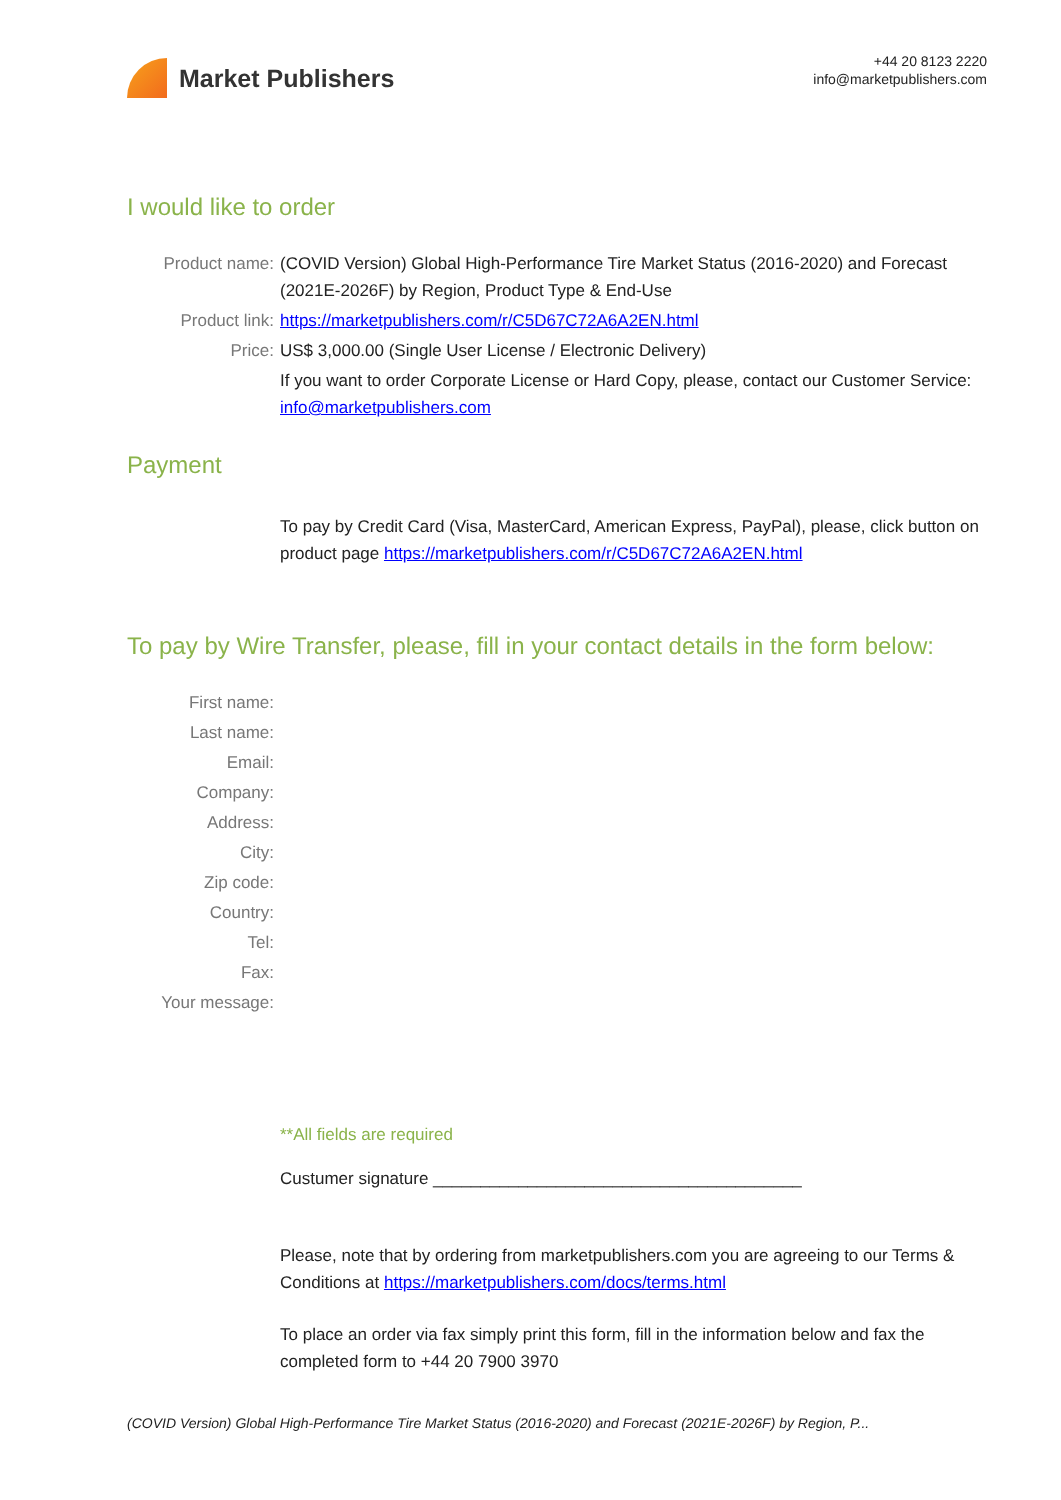Market Publishers
+44 20 8123 2220
info@marketpublishers.com
I would like to order
Product name: (COVID Version) Global High-Performance Tire Market Status (2016-2020) and Forecast (2021E-2026F) by Region, Product Type & End-Use
Product link: https://marketpublishers.com/r/C5D67C72A6A2EN.html
Price: US$ 3,000.00 (Single User License / Electronic Delivery)
If you want to order Corporate License or Hard Copy, please, contact our Customer Service:
info@marketpublishers.com
Payment
To pay by Credit Card (Visa, MasterCard, American Express, PayPal), please, click button on product page https://marketpublishers.com/r/C5D67C72A6A2EN.html
To pay by Wire Transfer, please, fill in your contact details in the form below:
First name:
Last name:
Email:
Company:
Address:
City:
Zip code:
Country:
Tel:
Fax:
Your message:
**All fields are required
Custumer signature _______________________________________
Please, note that by ordering from marketpublishers.com you are agreeing to our Terms & Conditions at https://marketpublishers.com/docs/terms.html
To place an order via fax simply print this form, fill in the information below and fax the completed form to +44 20 7900 3970
(COVID Version) Global High-Performance Tire Market Status (2016-2020) and Forecast (2021E-2026F) by Region, P...